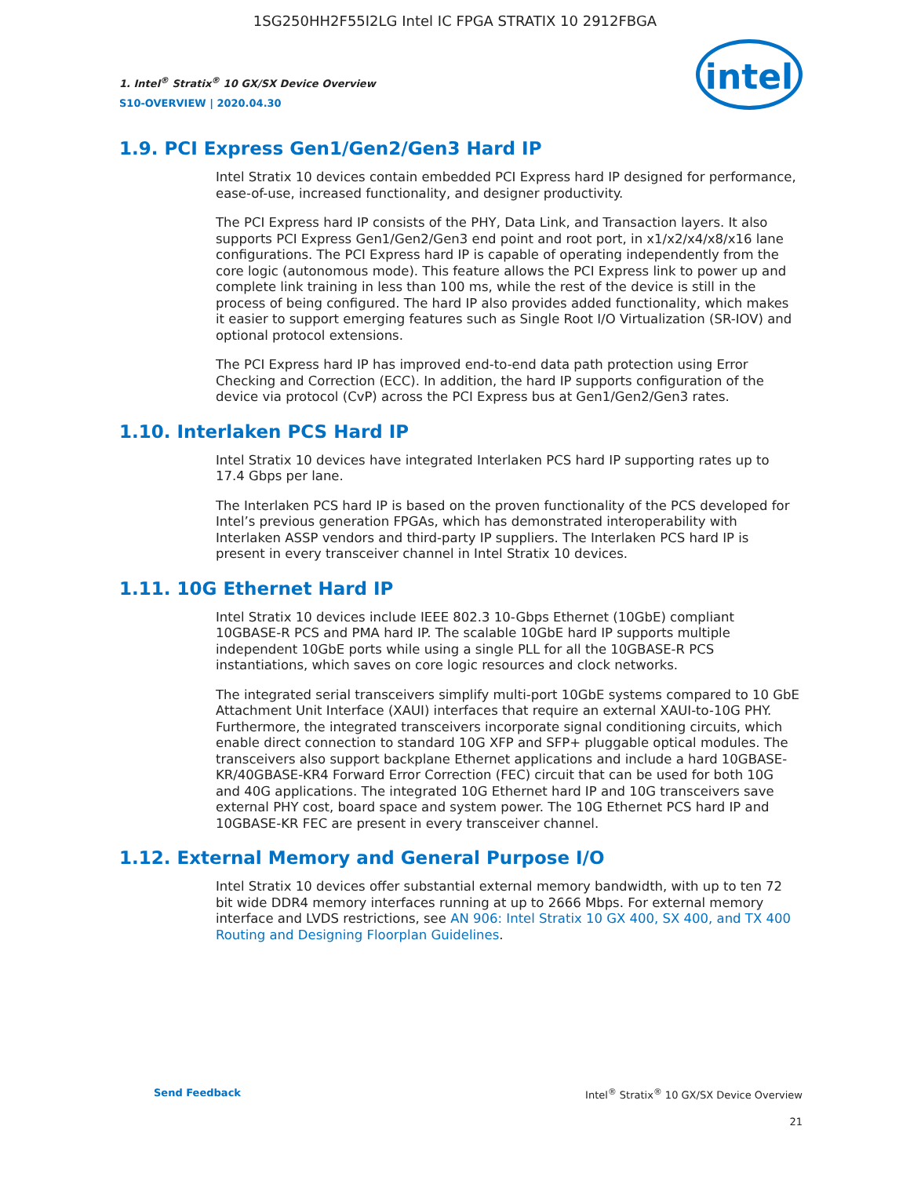1SG250HH2F55I2LG Intel IC FPGA STRATIX 10 2912FBGA
1. Intel<sup>®</sup> Stratix<sup>®</sup> 10 GX/SX Device Overview
S10-OVERVIEW | 2020.04.30
intel
1.9. PCI Express Gen1/Gen2/Gen3 Hard IP
Intel Stratix 10 devices contain embedded PCI Express hard IP designed for performance, ease-of-use, increased functionality, and designer productivity.
The PCI Express hard IP consists of the PHY, Data Link, and Transaction layers. It also supports PCI Express Gen1/Gen2/Gen3 end point and root port, in x1/x2/x4/x8/x16 lane configurations. The PCI Express hard IP is capable of operating independently from the core logic (autonomous mode). This feature allows the PCI Express link to power up and complete link training in less than 100 ms, while the rest of the device is still in the process of being configured. The hard IP also provides added functionality, which makes it easier to support emerging features such as Single Root I/O Virtualization (SR-IOV) and optional protocol extensions.
The PCI Express hard IP has improved end-to-end data path protection using Error Checking and Correction (ECC). In addition, the hard IP supports configuration of the device via protocol (CvP) across the PCI Express bus at Gen1/Gen2/Gen3 rates.
1.10. Interlaken PCS Hard IP
Intel Stratix 10 devices have integrated Interlaken PCS hard IP supporting rates up to 17.4 Gbps per lane.
The Interlaken PCS hard IP is based on the proven functionality of the PCS developed for Intel’s previous generation FPGAs, which has demonstrated interoperability with Interlaken ASSP vendors and third-party IP suppliers. The Interlaken PCS hard IP is present in every transceiver channel in Intel Stratix 10 devices.
1.11. 10G Ethernet Hard IP
Intel Stratix 10 devices include IEEE 802.3 10-Gbps Ethernet (10GbE) compliant 10GBASE-R PCS and PMA hard IP. The scalable 10GbE hard IP supports multiple independent 10GbE ports while using a single PLL for all the 10GBASE-R PCS instantiations, which saves on core logic resources and clock networks.
The integrated serial transceivers simplify multi-port 10GbE systems compared to 10 GbE Attachment Unit Interface (XAUI) interfaces that require an external XAUI-to-10G PHY. Furthermore, the integrated transceivers incorporate signal conditioning circuits, which enable direct connection to standard 10G XFP and SFP+ pluggable optical modules. The transceivers also support backplane Ethernet applications and include a hard 10GBASE-KR/40GBASE-KR4 Forward Error Correction (FEC) circuit that can be used for both 10G and 40G applications. The integrated 10G Ethernet hard IP and 10G transceivers save external PHY cost, board space and system power. The 10G Ethernet PCS hard IP and 10GBASE-KR FEC are present in every transceiver channel.
1.12. External Memory and General Purpose I/O
Intel Stratix 10 devices offer substantial external memory bandwidth, with up to ten 72 bit wide DDR4 memory interfaces running at up to 2666 Mbps. For external memory interface and LVDS restrictions, see AN 906: Intel Stratix 10 GX 400, SX 400, and TX 400 Routing and Designing Floorplan Guidelines.
Send Feedback Intel<sup>®</sup> Stratix<sup>®</sup> 10 GX/SX Device Overview
21